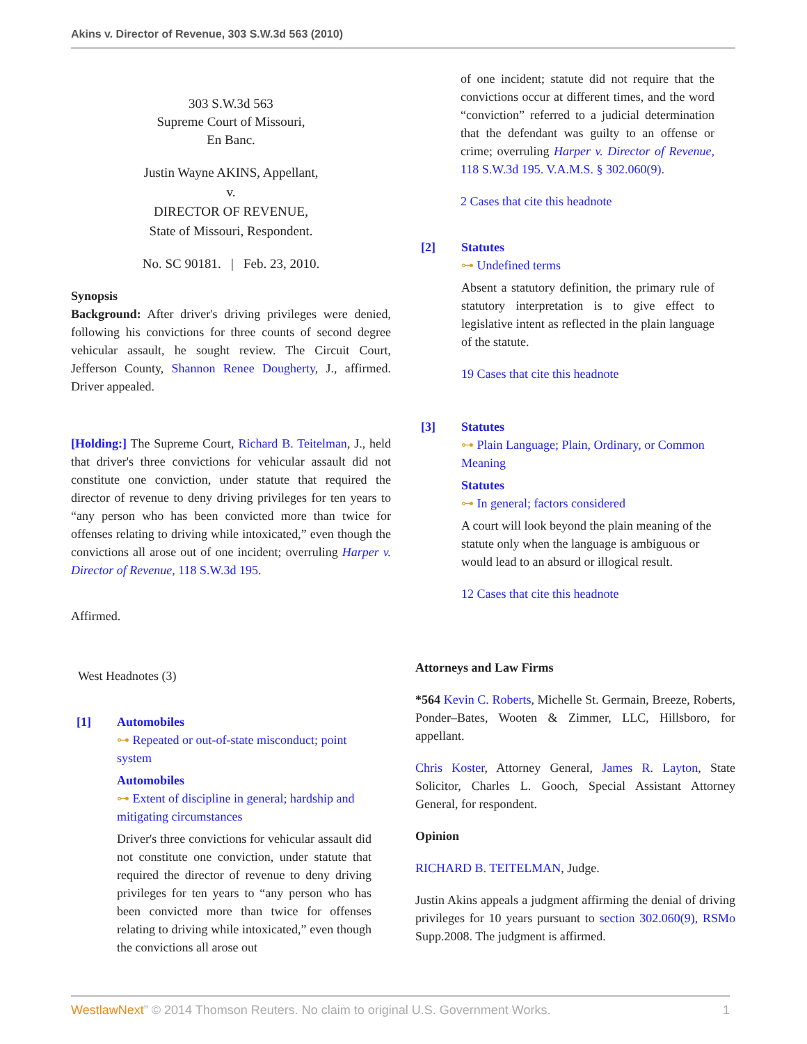Akins v. Director of Revenue, 303 S.W.3d 563 (2010)
303 S.W.3d 563
Supreme Court of Missouri,
En Banc.
Justin Wayne AKINS, Appellant,
v.
DIRECTOR OF REVENUE,
State of Missouri, Respondent.
No. SC 90181. | Feb. 23, 2010.
Synopsis
Background: After driver's driving privileges were denied, following his convictions for three counts of second degree vehicular assault, he sought review. The Circuit Court, Jefferson County, Shannon Renee Dougherty, J., affirmed. Driver appealed.
[Holding:] The Supreme Court, Richard B. Teitelman, J., held that driver's three convictions for vehicular assault did not constitute one conviction, under statute that required the director of revenue to deny driving privileges for ten years to “any person who has been convicted more than twice for offenses relating to driving while intoxicated,” even though the convictions all arose out of one incident; overruling Harper v. Director of Revenue, 118 S.W.3d 195.
Affirmed.
West Headnotes (3)
[1] Automobiles
⊶ Repeated or out-of-state misconduct; point system
Automobiles
⊶ Extent of discipline in general; hardship and mitigating circumstances
Driver's three convictions for vehicular assault did not constitute one conviction, under statute that required the director of revenue to deny driving privileges for ten years to “any person who has been convicted more than twice for offenses relating to driving while intoxicated,” even though the convictions all arose out
of one incident; statute did not require that the convictions occur at different times, and the word “conviction” referred to a judicial determination that the defendant was guilty to an offense or crime; overruling Harper v. Director of Revenue, 118 S.W.3d 195. V.A.M.S. § 302.060(9).
2 Cases that cite this headnote
[2] Statutes
⊶ Undefined terms
Absent a statutory definition, the primary rule of statutory interpretation is to give effect to legislative intent as reflected in the plain language of the statute.
19 Cases that cite this headnote
[3] Statutes
⊶ Plain Language; Plain, Ordinary, or Common Meaning
Statutes
⊶ In general; factors considered
A court will look beyond the plain meaning of the statute only when the language is ambiguous or would lead to an absurd or illogical result.
12 Cases that cite this headnote
Attorneys and Law Firms
*564 Kevin C. Roberts, Michelle St. Germain, Breeze, Roberts, Ponder–Bates, Wooten & Zimmer, LLC, Hillsboro, for appellant.
Chris Koster, Attorney General, James R. Layton, State Solicitor, Charles L. Gooch, Special Assistant Attorney General, for respondent.
Opinion
RICHARD B. TEITELMAN, Judge.
Justin Akins appeals a judgment affirming the denial of driving privileges for 10 years pursuant to section 302.060(9), RSMo Supp.2008. The judgment is affirmed.
WestlawNext” © 2014 Thomson Reuters. No claim to original U.S. Government Works. 1